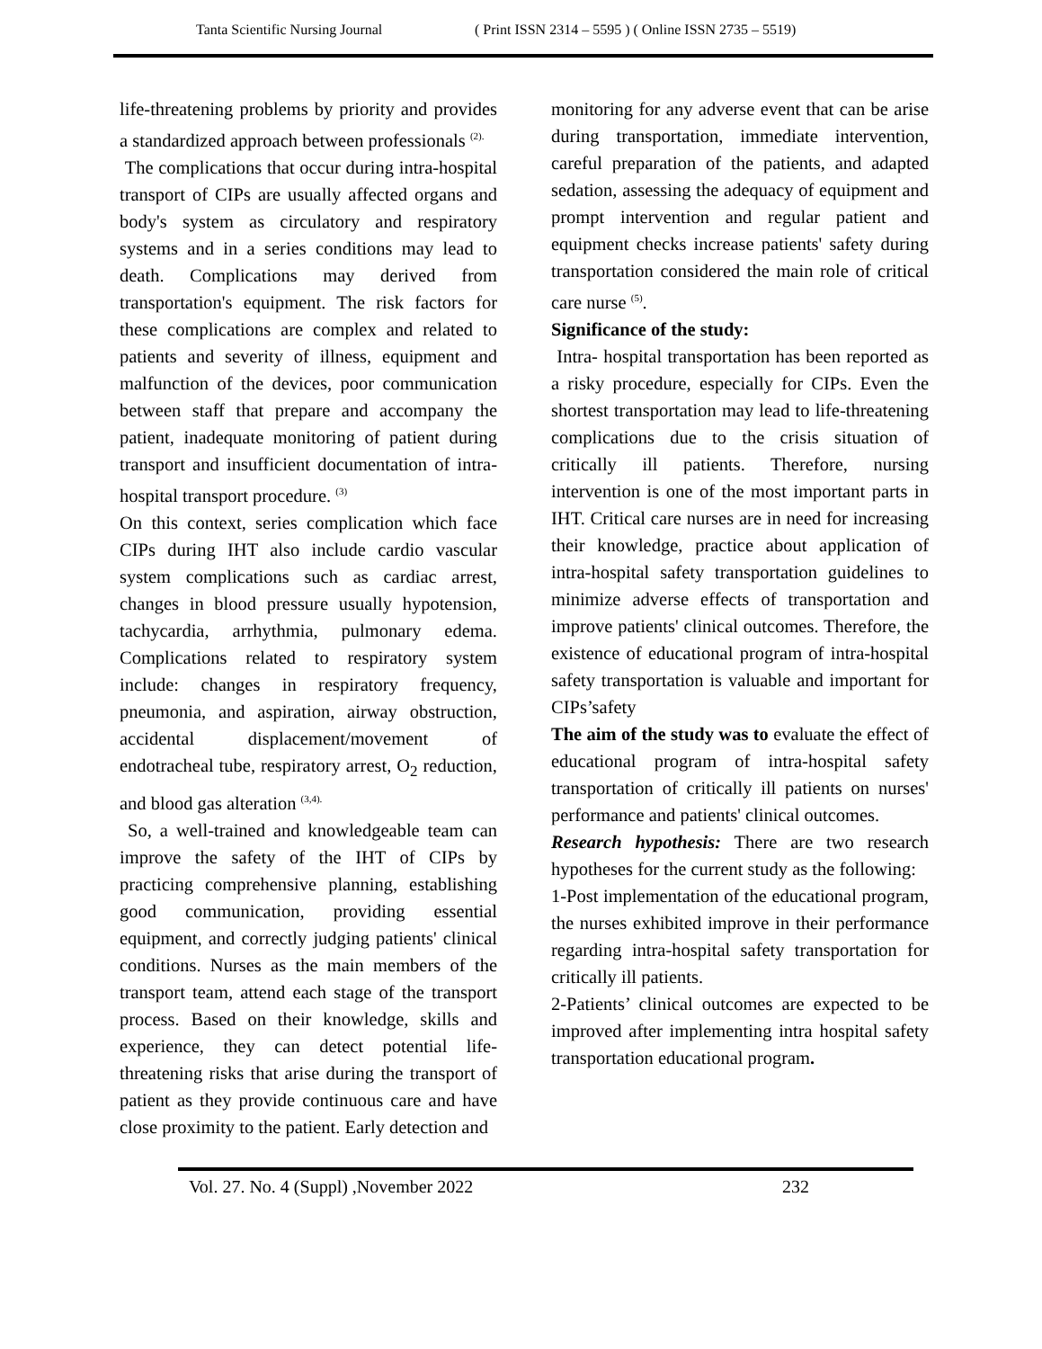Tanta Scientific Nursing Journal ( Print ISSN 2314 – 5595 ) ( Online ISSN 2735 – 5519)
life-threatening problems by priority and provides a standardized approach between professionals <sup>(2).</sup>
The complications that occur during intra-hospital transport of CIPs are usually affected organs and body's system as circulatory and respiratory systems and in a series conditions may lead to death. Complications may derived from transportation's equipment. The risk factors for these complications are complex and related to patients and severity of illness, equipment and malfunction of the devices, poor communication between staff that prepare and accompany the patient, inadequate monitoring of patient during transport and insufficient documentation of intra-hospital transport procedure. <sup>(3)</sup>
On this context, series complication which face CIPs during IHT also include cardio vascular system complications such as cardiac arrest, changes in blood pressure usually hypotension, tachycardia, arrhythmia, pulmonary edema. Complications related to respiratory system include: changes in respiratory frequency, pneumonia, and aspiration, airway obstruction, accidental displacement/movement of endotracheal tube, respiratory arrest, O<sub>2</sub> reduction, and blood gas alteration <sup>(3,4).</sup>
So, a well-trained and knowledgeable team can improve the safety of the IHT of CIPs by practicing comprehensive planning, establishing good communication, providing essential equipment, and correctly judging patients' clinical conditions. Nurses as the main members of the transport team, attend each stage of the transport process. Based on their knowledge, skills and experience, they can detect potential life-threatening risks that arise during the transport of patient as they provide continuous care and have close proximity to the patient. Early detection and
monitoring for any adverse event that can be arise during transportation, immediate intervention, careful preparation of the patients, and adapted sedation, assessing the adequacy of equipment and prompt intervention and regular patient and equipment checks increase patients' safety during transportation considered the main role of critical care nurse <sup>(5)</sup>.
Significance of the study:
Intra- hospital transportation has been reported as a risky procedure, especially for CIPs. Even the shortest transportation may lead to life-threatening complications due to the crisis situation of critically ill patients. Therefore, nursing intervention is one of the most important parts in IHT. Critical care nurses are in need for increasing their knowledge, practice about application of intra-hospital safety transportation guidelines to minimize adverse effects of transportation and improve patients' clinical outcomes. Therefore, the existence of educational program of intra-hospital safety transportation is valuable and important for CIPs’safety
The aim of the study was to evaluate the effect of educational program of intra-hospital safety transportation of critically ill patients on nurses' performance and patients' clinical outcomes.
Research hypothesis: There are two research hypotheses for the current study as the following:
1-Post implementation of the educational program, the nurses exhibited improve in their performance regarding intra-hospital safety transportation for critically ill patients.
2-Patients’ clinical outcomes are expected to be improved after implementing intra hospital safety transportation educational program.
Vol. 27. No. 4 (Suppl) ,November 2022 232